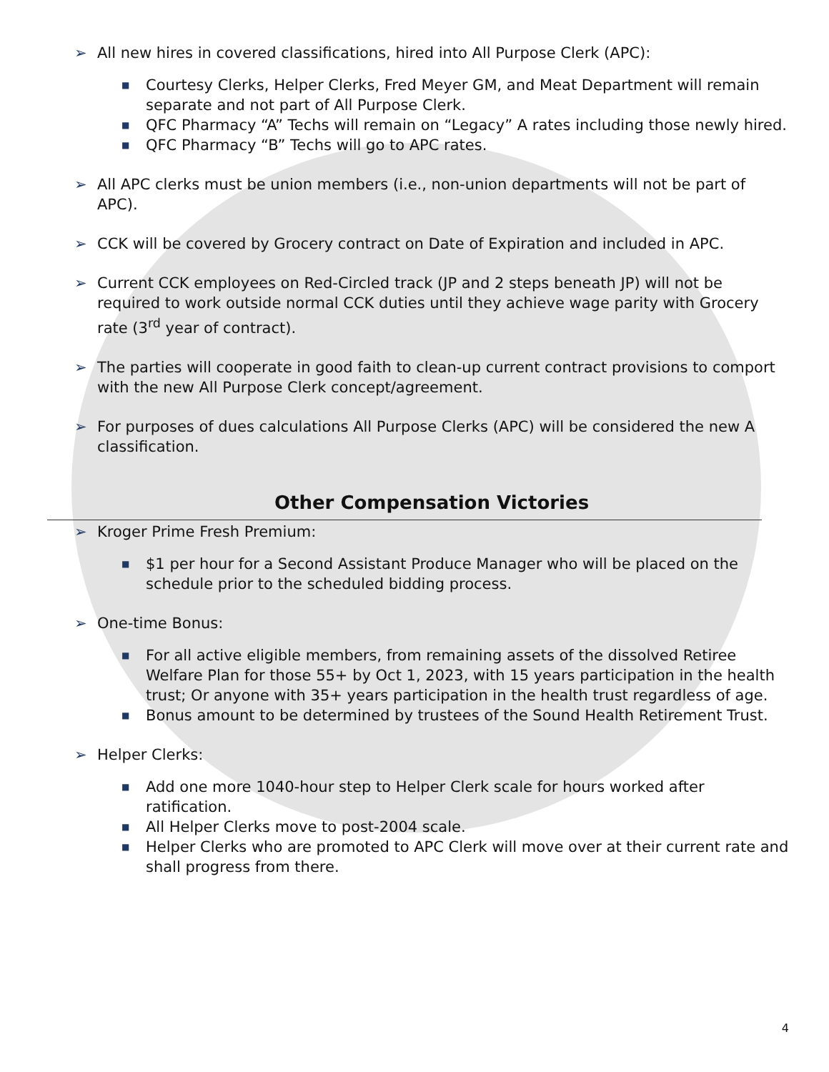➢ All new hires in covered classifications, hired into All Purpose Clerk (APC):
■ Courtesy Clerks, Helper Clerks, Fred Meyer GM, and Meat Department will remain separate and not part of All Purpose Clerk.
■ QFC Pharmacy “A” Techs will remain on “Legacy” A rates including those newly hired.
■ QFC Pharmacy “B” Techs will go to APC rates.
➢ All APC clerks must be union members (i.e., non-union departments will not be part of APC).
➢ CCK will be covered by Grocery contract on Date of Expiration and included in APC.
➢ Current CCK employees on Red-Circled track (JP and 2 steps beneath JP) will not be required to work outside normal CCK duties until they achieve wage parity with Grocery rate (3<sup>rd</sup> year of contract).
➢ The parties will cooperate in good faith to clean-up current contract provisions to comport with the new All Purpose Clerk concept/agreement.
➢ For purposes of dues calculations All Purpose Clerks (APC) will be considered the new A classification.
Other Compensation Victories
➢ Kroger Prime Fresh Premium:
■ $1 per hour for a Second Assistant Produce Manager who will be placed on the schedule prior to the scheduled bidding process.
➢ One-time Bonus:
■ For all active eligible members, from remaining assets of the dissolved Retiree Welfare Plan for those 55+ by Oct 1, 2023, with 15 years participation in the health trust; Or anyone with 35+ years participation in the health trust regardless of age.
■ Bonus amount to be determined by trustees of the Sound Health Retirement Trust.
➢ Helper Clerks:
■ Add one more 1040-hour step to Helper Clerk scale for hours worked after ratification.
■ All Helper Clerks move to post-2004 scale.
■ Helper Clerks who are promoted to APC Clerk will move over at their current rate and shall progress from there.
4